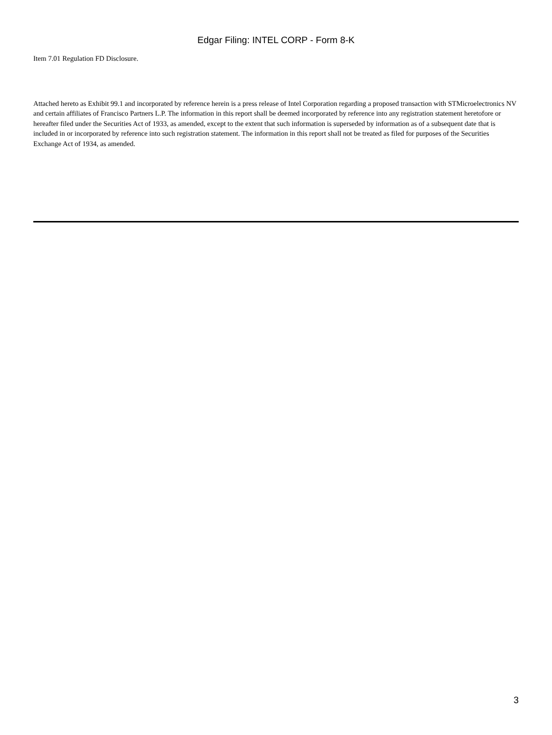Edgar Filing: INTEL CORP - Form 8-K
Item 7.01 Regulation FD Disclosure.
Attached hereto as Exhibit 99.1 and incorporated by reference herein is a press release of Intel Corporation regarding a proposed transaction with STMicroelectronics NV and certain affiliates of Francisco Partners L.P. The information in this report shall be deemed incorporated by reference into any registration statement heretofore or hereafter filed under the Securities Act of 1933, as amended, except to the extent that such information is superseded by information as of a subsequent date that is included in or incorporated by reference into such registration statement. The information in this report shall not be treated as filed for purposes of the Securities Exchange Act of 1934, as amended.
3